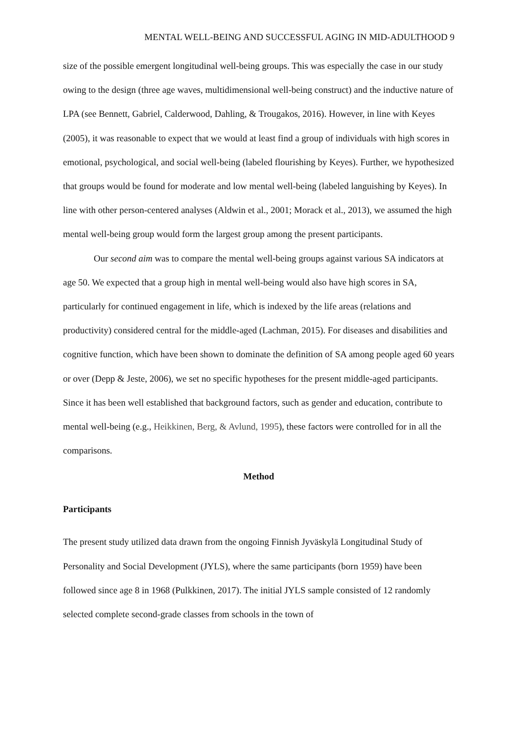MENTAL WELL-BEING AND SUCCESSFUL AGING IN MID-ADULTHOOD 9
size of the possible emergent longitudinal well-being groups. This was especially the case in our study owing to the design (three age waves, multidimensional well-being construct) and the inductive nature of LPA (see Bennett, Gabriel, Calderwood, Dahling, & Trougakos, 2016). However, in line with Keyes (2005), it was reasonable to expect that we would at least find a group of individuals with high scores in emotional, psychological, and social well-being (labeled flourishing by Keyes). Further, we hypothesized that groups would be found for moderate and low mental well-being (labeled languishing by Keyes). In line with other person-centered analyses (Aldwin et al., 2001; Morack et al., 2013), we assumed the high mental well-being group would form the largest group among the present participants.
Our second aim was to compare the mental well-being groups against various SA indicators at age 50. We expected that a group high in mental well-being would also have high scores in SA, particularly for continued engagement in life, which is indexed by the life areas (relations and productivity) considered central for the middle-aged (Lachman, 2015). For diseases and disabilities and cognitive function, which have been shown to dominate the definition of SA among people aged 60 years or over (Depp & Jeste, 2006), we set no specific hypotheses for the present middle-aged participants. Since it has been well established that background factors, such as gender and education, contribute to mental well-being (e.g., Heikkinen, Berg, & Avlund, 1995), these factors were controlled for in all the comparisons.
Method
Participants
The present study utilized data drawn from the ongoing Finnish Jyväskylä Longitudinal Study of Personality and Social Development (JYLS), where the same participants (born 1959) have been followed since age 8 in 1968 (Pulkkinen, 2017). The initial JYLS sample consisted of 12 randomly selected complete second-grade classes from schools in the town of